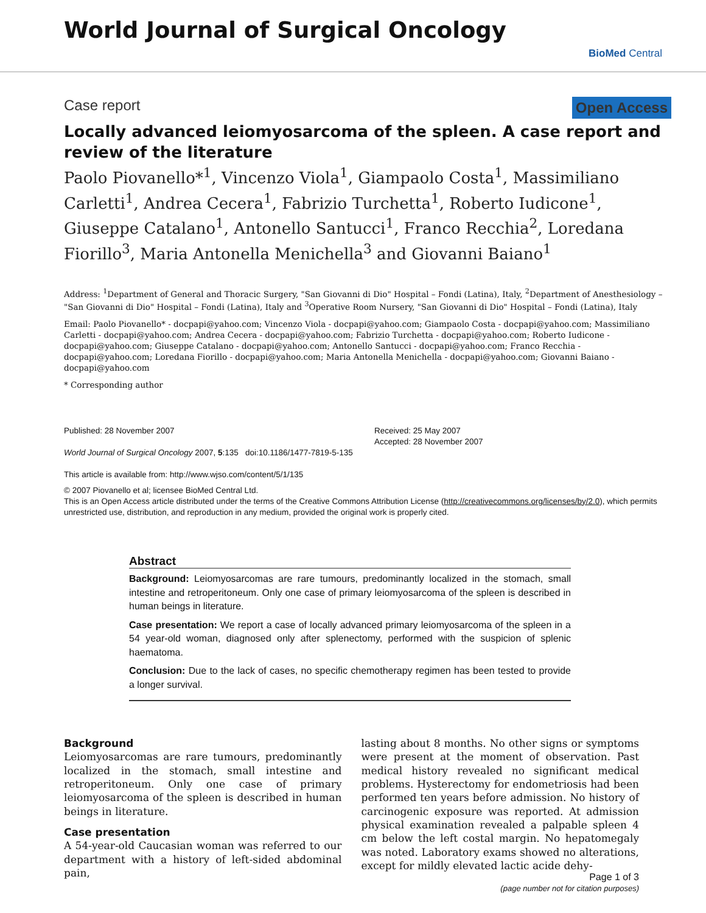World Journal of Surgical Oncology
BioMed Central
Case report Open Access
Locally advanced leiomyosarcoma of the spleen. A case report and review of the literature
Paolo Piovanello*<sup>1</sup>, Vincenzo Viola<sup>1</sup>, Giampaolo Costa<sup>1</sup>, Massimiliano Carletti<sup>1</sup>, Andrea Cecera<sup>1</sup>, Fabrizio Turchetta<sup>1</sup>, Roberto Iudicone<sup>1</sup>, Giuseppe Catalano<sup>1</sup>, Antonello Santucci<sup>1</sup>, Franco Recchia<sup>2</sup>, Loredana Fiorillo<sup>3</sup>, Maria Antonella Menichella<sup>3</sup> and Giovanni Baiano<sup>1</sup>
Address: <sup>1</sup>Department of General and Thoracic Surgery, "San Giovanni di Dio" Hospital – Fondi (Latina), Italy, <sup>2</sup>Department of Anesthesiology – "San Giovanni di Dio" Hospital – Fondi (Latina), Italy and <sup>3</sup>Operative Room Nursery, "San Giovanni di Dio" Hospital – Fondi (Latina), Italy
Email: Paolo Piovanello* - docpapi@yahoo.com; Vincenzo Viola - docpapi@yahoo.com; Giampaolo Costa - docpapi@yahoo.com; Massimiliano Carletti - docpapi@yahoo.com; Andrea Cecera - docpapi@yahoo.com; Fabrizio Turchetta - docpapi@yahoo.com; Roberto Iudicone - docpapi@yahoo.com; Giuseppe Catalano - docpapi@yahoo.com; Antonello Santucci - docpapi@yahoo.com; Franco Recchia - docpapi@yahoo.com; Loredana Fiorillo - docpapi@yahoo.com; Maria Antonella Menichella - docpapi@yahoo.com; Giovanni Baiano - docpapi@yahoo.com
* Corresponding author
Published: 28 November 2007
World Journal of Surgical Oncology 2007, 5:135 doi:10.1186/1477-7819-5-135
This article is available from: http://www.wjso.com/content/5/1/135
Received: 25 May 2007
Accepted: 28 November 2007
© 2007 Piovanello et al; licensee BioMed Central Ltd.
This is an Open Access article distributed under the terms of the Creative Commons Attribution License (http://creativecommons.org/licenses/by/2.0), which permits unrestricted use, distribution, and reproduction in any medium, provided the original work is properly cited.
Abstract
Background: Leiomyosarcomas are rare tumours, predominantly localized in the stomach, small intestine and retroperitoneum. Only one case of primary leiomyosarcoma of the spleen is described in human beings in literature.
Case presentation: We report a case of locally advanced primary leiomyosarcoma of the spleen in a 54 year-old woman, diagnosed only after splenectomy, performed with the suspicion of splenic haematoma.
Conclusion: Due to the lack of cases, no specific chemotherapy regimen has been tested to provide a longer survival.
Background
Leiomyosarcomas are rare tumours, predominantly localized in the stomach, small intestine and retroperitoneum. Only one case of primary leiomyosarcoma of the spleen is described in human beings in literature.
Case presentation
A 54-year-old Caucasian woman was referred to our department with a history of left-sided abdominal pain,
lasting about 8 months. No other signs or symptoms were present at the moment of observation. Past medical history revealed no significant medical problems. Hysterectomy for endometriosis had been performed ten years before admission. No history of carcinogenic exposure was reported. At admission physical examination revealed a palpable spleen 4 cm below the left costal margin. No hepatomegaly was noted. Laboratory exams showed no alterations, except for mildly elevated lactic acide dehy-
Page 1 of 3
(page number not for citation purposes)